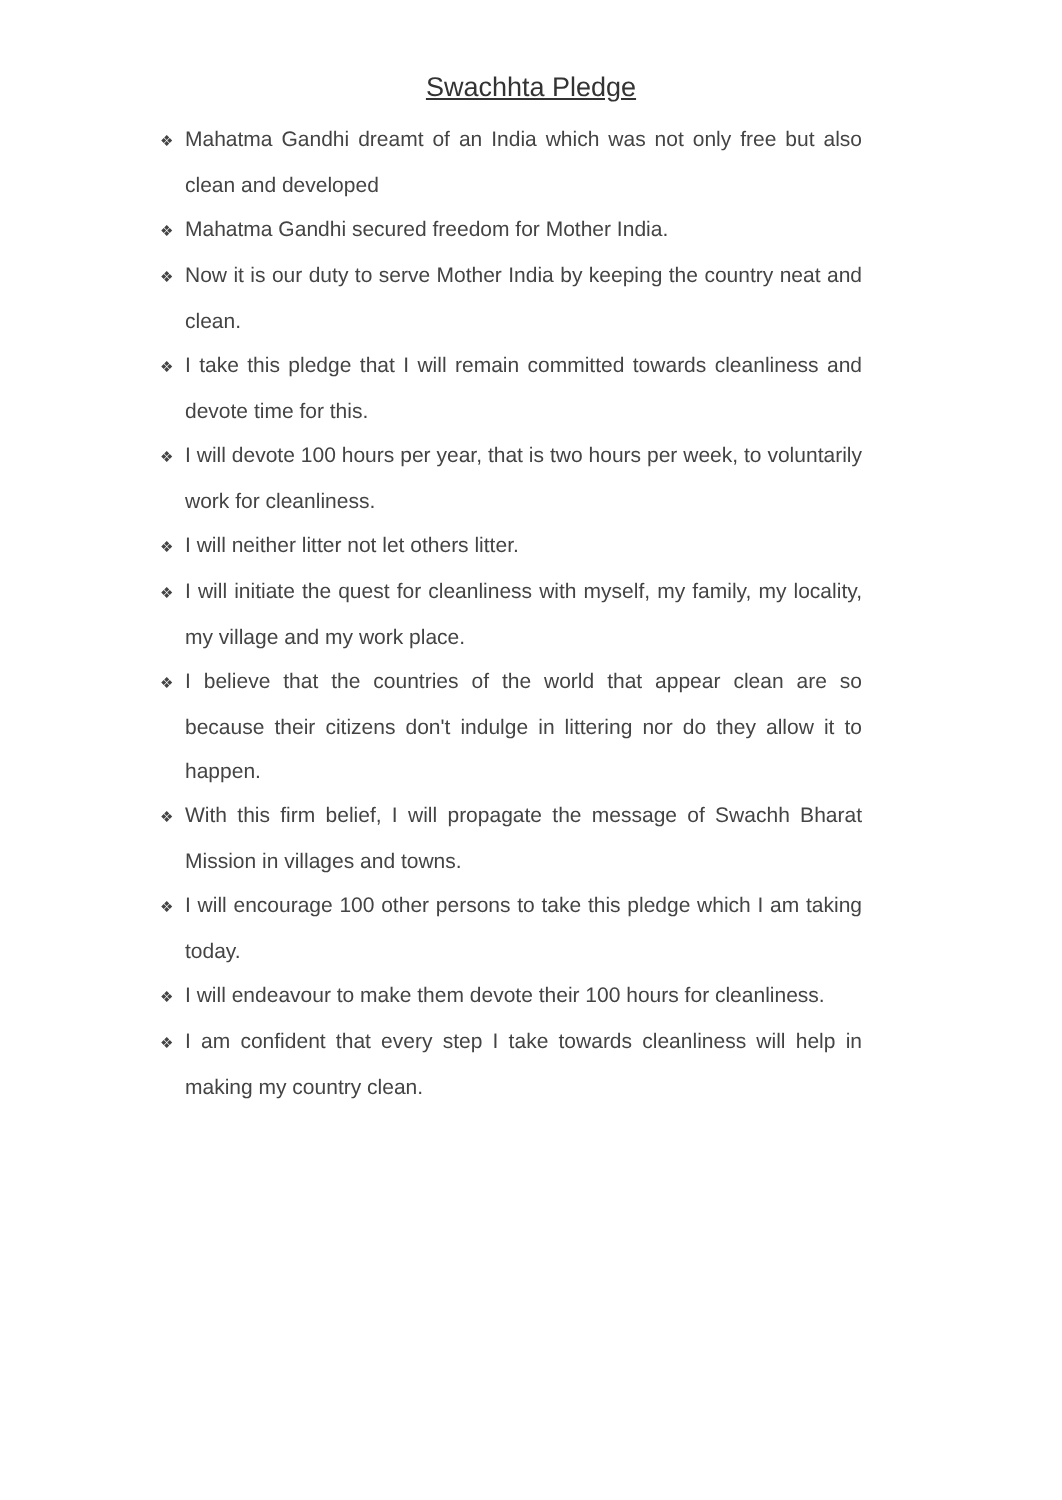Swachhta Pledge
❖ Mahatma Gandhi dreamt of an India which was not only free but also clean and developed
❖ Mahatma Gandhi secured freedom for Mother India.
❖ Now it is our duty to serve Mother India by keeping the country neat and clean.
❖ I take this pledge that I will remain committed towards cleanliness and devote time for this.
❖ I will devote 100 hours per year, that is two hours per week, to voluntarily work for cleanliness.
❖ I will neither litter not let others litter.
❖ I will initiate the quest for cleanliness with myself, my family, my locality, my village and my work place.
❖ I believe that the countries of the world that appear clean are so because their citizens don't indulge in littering nor do they allow it to happen.
❖ With this firm belief, I will propagate the message of Swachh Bharat Mission in villages and towns.
❖ I will encourage 100 other persons to take this pledge which I am taking today.
❖ I will endeavour to make them devote their 100 hours for cleanliness.
❖ I am confident that every step I take towards cleanliness will help in making my country clean.